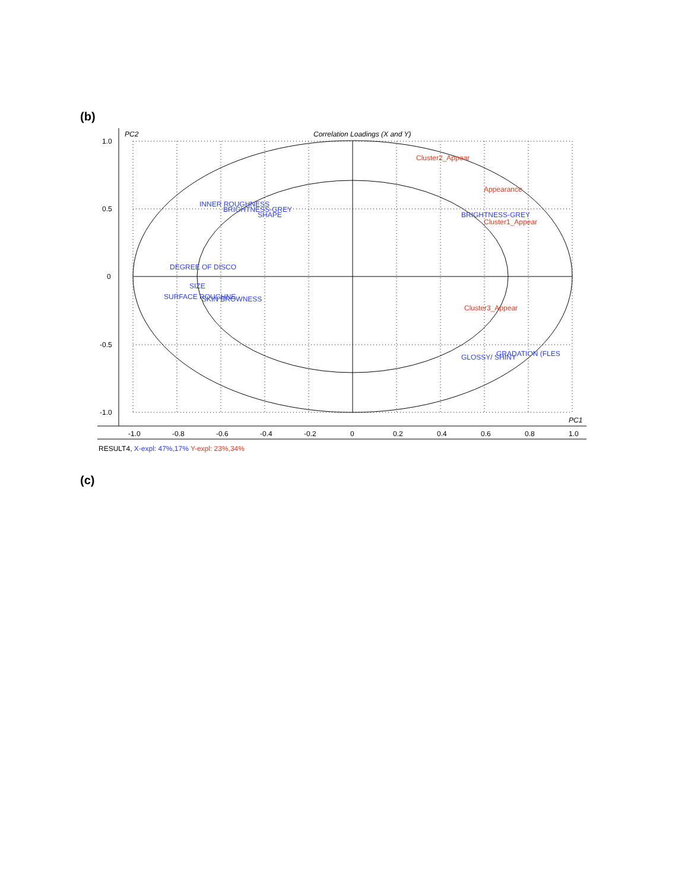(b)
PC2
Correlation Loadings (X and Y)
PC1
1.0
0.5
0
-0.5
-1.0
-1.0
-0.8
-0.6
-0.4
-0.2
0
0.2
0.4
0.6
0.8
1.0
Cluster2_Appear
Appearance
Cluster1_Appear
Cluster3_Appear
INNER ROUGHNESS
BRIGHTNESS-GREY
SHAPE
BRIGHTNESS-GREY
DEGREE OF DISCO
SIZE
SURFACE ROUGHNE
SKIN BROWNESS
GLOSSY/ SHINY
GRADATION (FLES
RESULT4, X-expl: 47%,17% Y-expl: 23%,34%
(c)